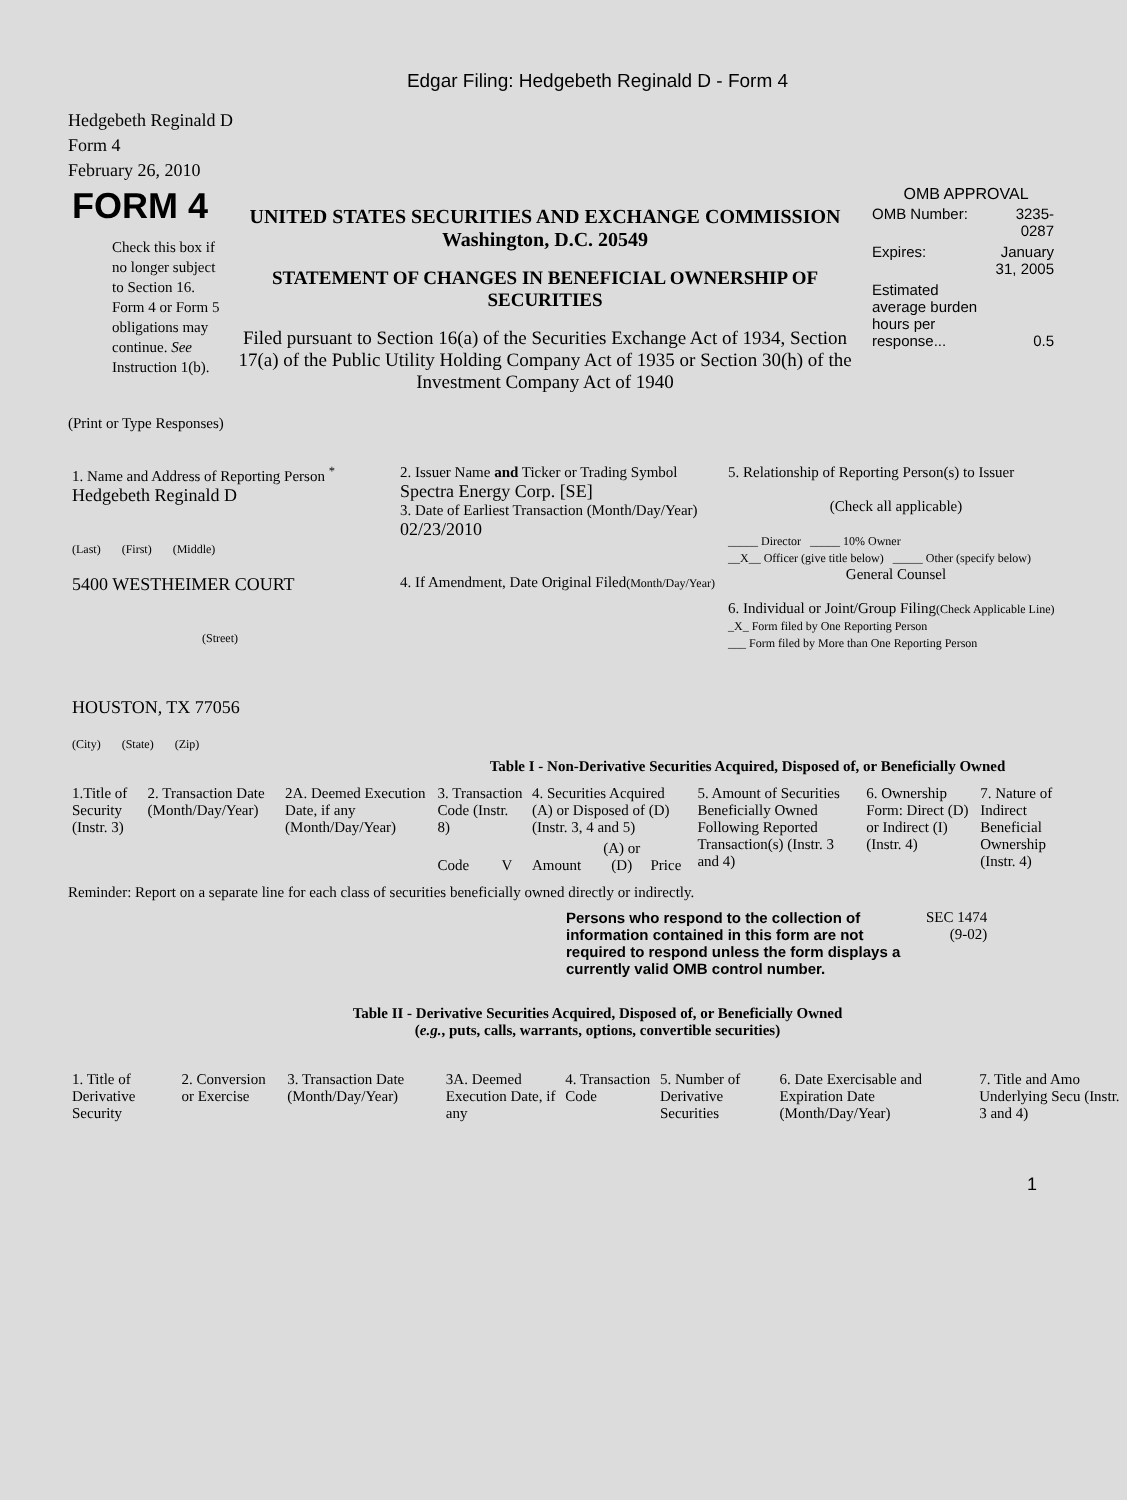Edgar Filing: Hedgebeth Reginald D - Form 4
Hedgebeth Reginald D
Form 4
February 26, 2010
| FORM 4 Check this box if no longer subject to Section 16. Form 4 or Form 5 obligations may continue. See Instruction 1(b). | UNITED STATES SECURITIES AND EXCHANGE COMMISSION Washington, D.C. 20549 STATEMENT OF CHANGES IN BENEFICIAL OWNERSHIP OF SECURITIES Filed pursuant to Section 16(a) of the Securities Exchange Act of 1934, Section 17(a) of the Public Utility Holding Company Act of 1935 or Section 30(h) of the Investment Company Act of 1940 | OMB APPROVAL / OMB Number: / 3235-0287 / / Expires: / January 31, 2005 / / Estimated average burden hours per response... / 0.5 / |
(Print or Type Responses)
| 1. Name and Address of Reporting Person <sup>*</sup> Hedgebeth Reginald D (Last) (First) (Middle) 5400 WESTHEIMER COURT (Street) HOUSTON, TX 77056 (City) (State) (Zip) | 2. Issuer Name and Ticker or Trading Symbol Spectra Energy Corp. [SE] 3. Date of Earliest Transaction (Month/Day/Year) 02/23/2010 4. If Amendment, Date Original Filed (Month/Day/Year) | 5. Relationship of Reporting Person(s) to Issuer (Check all applicable) _____ Director _____ 10% Owner __X__ Officer (give title below) _____ Other (specify below) General Counsel 6. Individual or Joint/Group Filing (Check Applicable Line) _X_ Form filed by One Reporting Person ___ Form filed by More than One Reporting Person |
Table I - Non-Derivative Securities Acquired, Disposed of, or Beneficially Owned
| 1.Title of Security (Instr. 3) | 2. Transaction Date (Month/Day/Year) | 2A. Deemed Execution Date, if any (Month/Day/Year) | 3. Transaction Code (Instr. 8) | | 4. Securities Acquired (A) or Disposed of (D) (Instr. 3, 4 and 5) | | | 5. Amount of Securities Beneficially Owned Following Reported Transaction(s) (Instr. 3 and 4) | 6. Ownership Form: Direct (D) or Indirect (I) (Instr. 4) | 7. Nature of Indirect Beneficial Ownership (Instr. 4) |
| --- | --- | --- | --- | --- | --- | --- | --- | --- | --- | --- |
| | | | Code | V | Amount | (A) or (D) | Price | | | |
Reminder: Report on a separate line for each class of securities beneficially owned directly or indirectly.
Persons who respond to the collection of information contained in this form are not required to respond unless the form displays a currently valid OMB control number.
SEC 1474
(9-02)
Table II - Derivative Securities Acquired, Disposed of, or Beneficially Owned
(e.g., puts, calls, warrants, options, convertible securities)
| 1. Title of Derivative Security | 2. Conversion or Exercise | 3. Transaction Date (Month/Day/Year) | 3A. Deemed Execution Date, if any | 4. Transaction Code | 5. Number of Derivative Securities | 6. Date Exercisable and Expiration Date (Month/Day/Year) | 7. Title and Amo Underlying Secu (Instr. 3 and 4) |
| --- | --- | --- | --- | --- | --- | --- | --- |
1